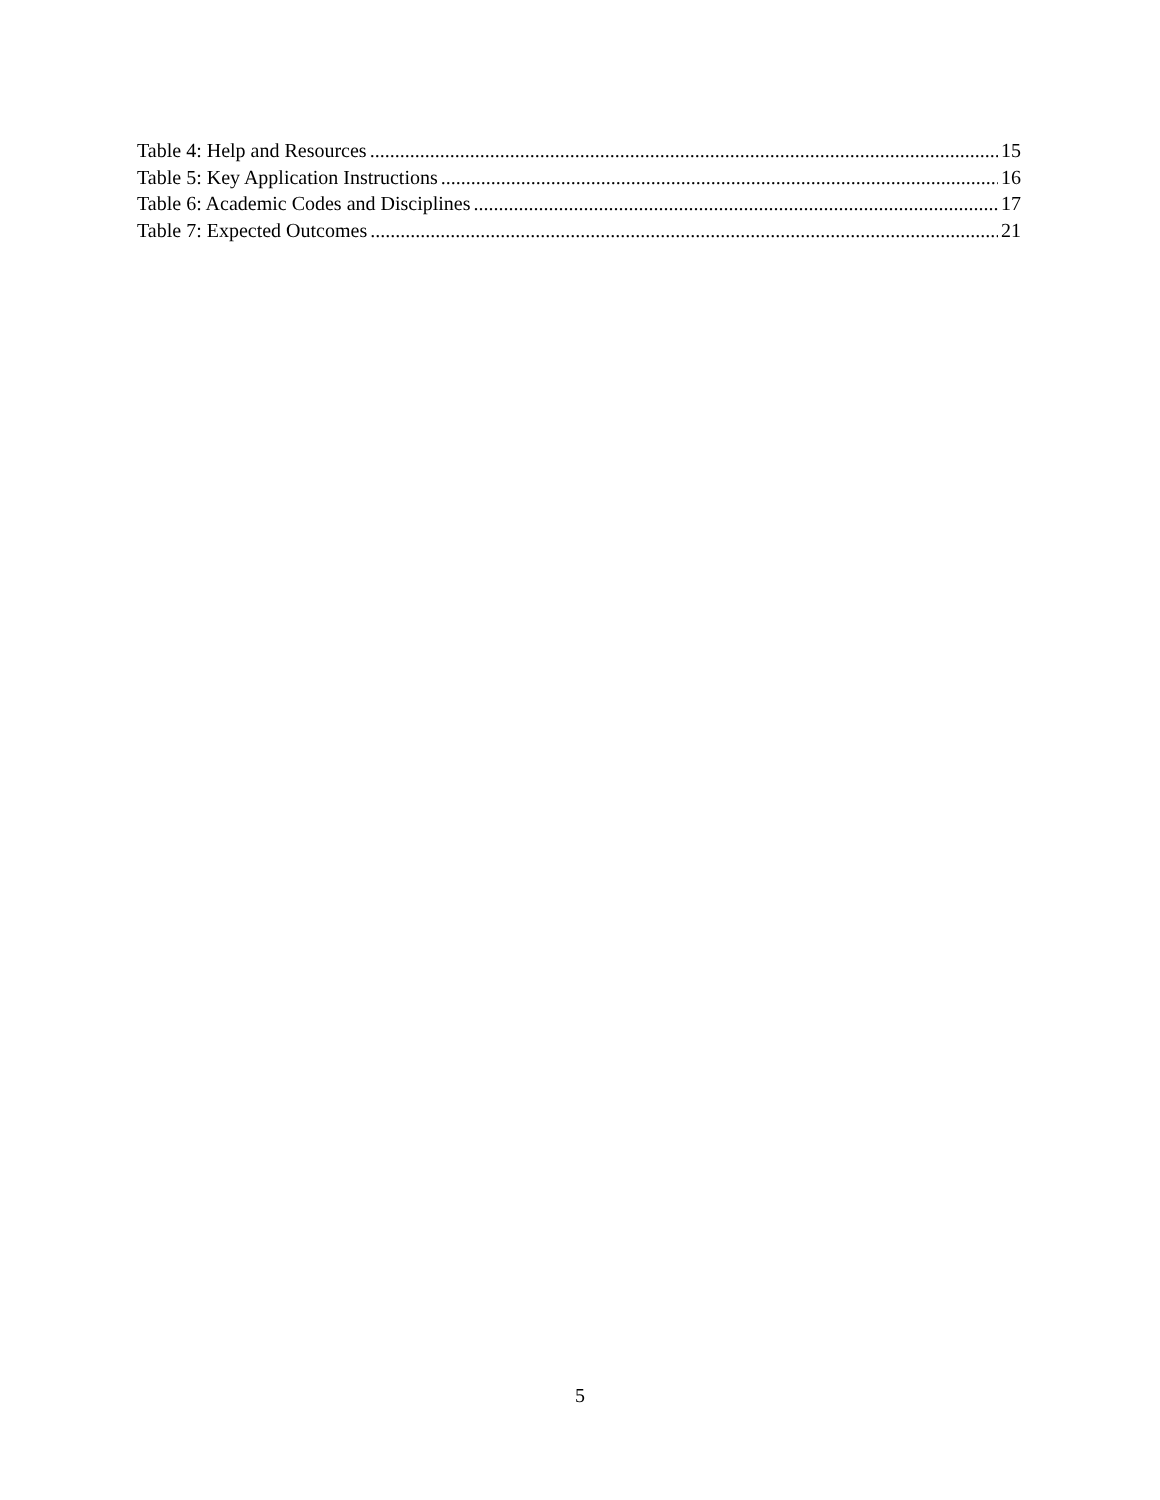Table 4: Help and Resources 15
Table 5: Key Application Instructions 16
Table 6: Academic Codes and Disciplines 17
Table 7: Expected Outcomes 21
5